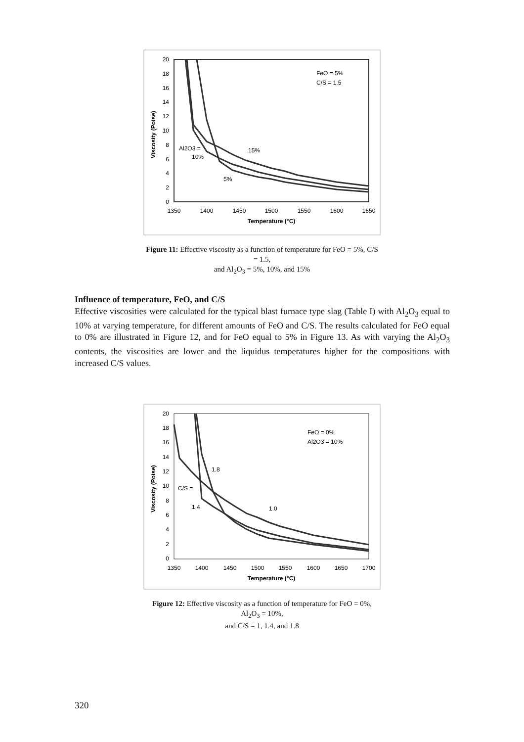20
18
16
14
12
10
8
6
4
2
0
1350
1400
1450
1500
1550
1600
1650
Temperature (°C)
Viscosity (Poise)
FeO = 5%
C/S = 1.5
Al2O3 =
10%
15%
5%
Figure 11: Effective viscosity as a function of temperature for FeO = 5%, C/S = 1.5,
and Al<sub>2</sub>O<sub>3</sub> = 5%, 10%, and 15%
Influence of temperature, FeO, and C/S
Effective viscosities were calculated for the typical blast furnace type slag (Table I) with Al<sub>2</sub>O<sub>3</sub> equal to 10% at varying temperature, for different amounts of FeO and C/S. The results calculated for FeO equal to 0% are illustrated in Figure 12, and for FeO equal to 5% in Figure 13. As with varying the Al<sub>2</sub>O<sub>3</sub> contents, the viscosities are lower and the liquidus temperatures higher for the compositions with increased C/S values.
20
18
16
14
12
10
8
6
4
2
0
1350
1400
1450
1500
1550
1600
1650
1700
Temperature (°C)
Viscosity (Poise)
FeO = 0%
Al2O3 = 10%
1.8
C/S =
1.4
1.0
Figure 12: Effective viscosity as a function of temperature for FeO = 0%, Al<sub>2</sub>O<sub>3</sub> = 10%,
and C/S = 1, 1.4, and 1.8
320